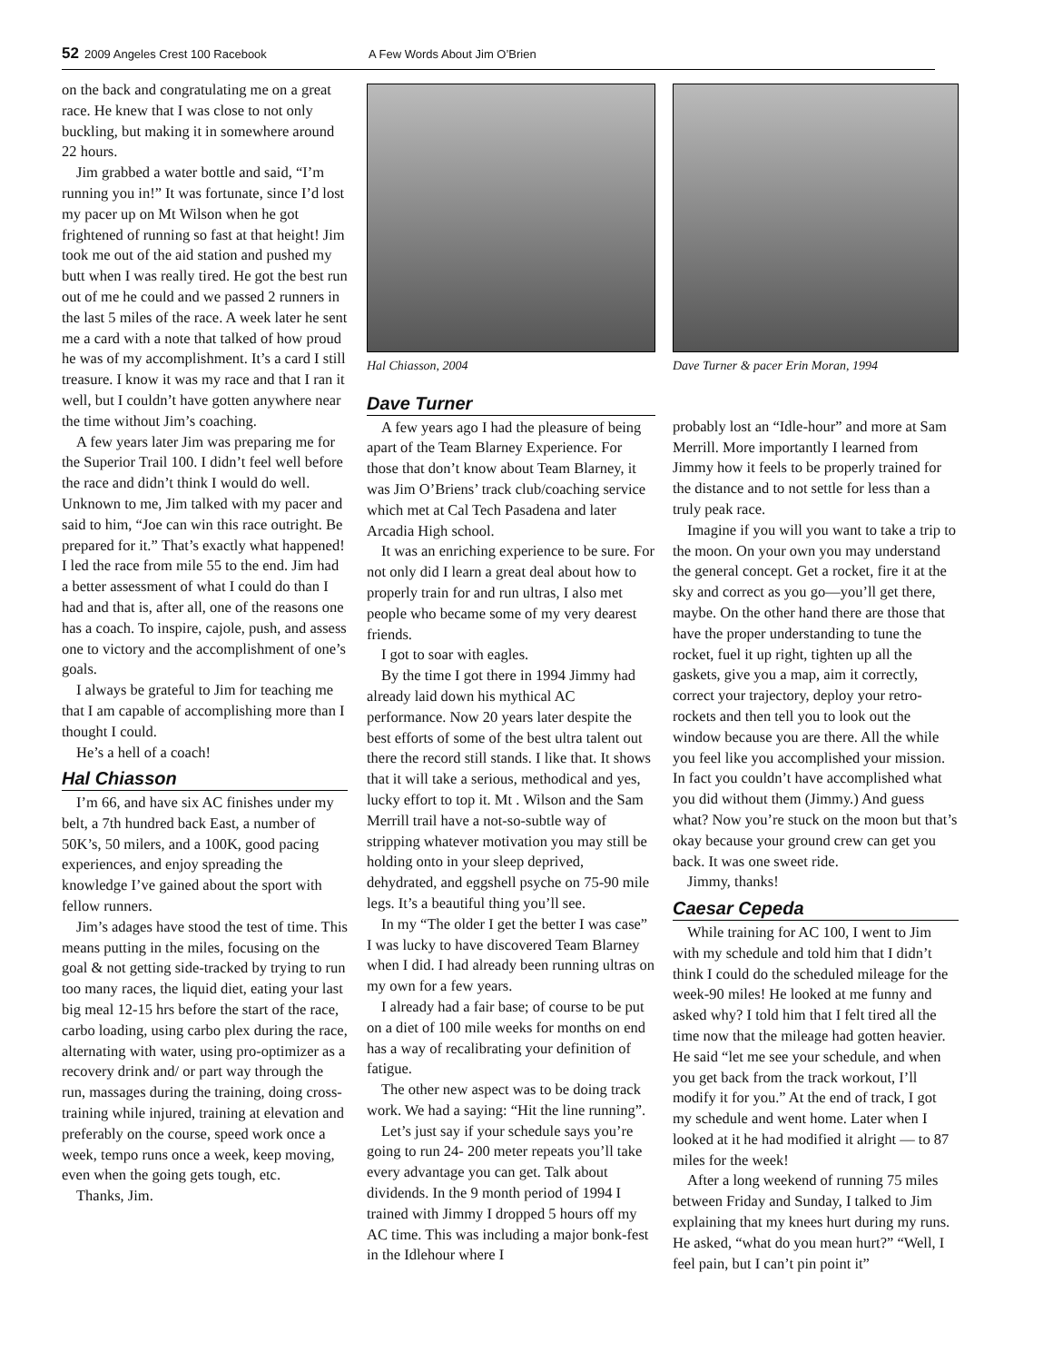52 2009 Angeles Crest 100 Racebook
A Few Words About Jim O’Brien
on the back and congratulating me on a great race. He knew that I was close to not only buckling, but making it in somewhere around 22 hours.
Jim grabbed a water bottle and said, “I’m running you in!” It was fortunate, since I’d lost my pacer up on Mt Wilson when he got frightened of running so fast at that height! Jim took me out of the aid station and pushed my butt when I was really tired. He got the best run out of me he could and we passed 2 runners in the last 5 miles of the race. A week later he sent me a card with a note that talked of how proud he was of my accomplishment. It’s a card I still treasure. I know it was my race and that I ran it well, but I couldn’t have gotten anywhere near the time without Jim’s coaching.
A few years later Jim was preparing me for the Superior Trail 100. I didn’t feel well before the race and didn’t think I would do well. Unknown to me, Jim talked with my pacer and said to him, “Joe can win this race outright. Be prepared for it.” That’s exactly what happened! I led the race from mile 55 to the end. Jim had a better assessment of what I could do than I had and that is, after all, one of the reasons one has a coach. To inspire, cajole, push, and assess one to victory and the accomplishment of one’s goals.
I always be grateful to Jim for teaching me that I am capable of accomplishing more than I thought I could.
He’s a hell of a coach!
Hal Chiasson
I’m 66, and have six AC finishes under my belt, a 7th hundred back East, a number of 50K’s, 50 milers, and a 100K, good pacing experiences, and enjoy spreading the knowledge I’ve gained about the sport with fellow runners.
Jim’s adages have stood the test of time. This means putting in the miles, focusing on the goal & not getting side-tracked by trying to run too many races, the liquid diet, eating your last big meal 12-15 hrs before the start of the race, carbo loading, using carbo plex during the race, alternating with water, using pro-optimizer as a recovery drink and/ or part way through the run, massages during the training, doing cross-training while injured, training at elevation and preferably on the course, speed work once a week, tempo runs once a week, keep moving, even when the going gets tough, etc.
Thanks, Jim.
Hal Chiasson, 2004
Dave Turner
A few years ago I had the pleasure of being apart of the Team Blarney Experience. For those that don’t know about Team Blarney, it was Jim O’Briens’ track club/coaching service which met at Cal Tech Pasadena and later Arcadia High school.
It was an enriching experience to be sure. For not only did I learn a great deal about how to properly train for and run ultras, I also met people who became some of my very dearest friends.
I got to soar with eagles.
By the time I got there in 1994 Jimmy had already laid down his mythical AC performance. Now 20 years later despite the best efforts of some of the best ultra talent out there the record still stands. I like that. It shows that it will take a serious, methodical and yes, lucky effort to top it. Mt . Wilson and the Sam Merrill trail have a not-so-subtle way of stripping whatever motivation you may still be holding onto in your sleep deprived, dehydrated, and eggshell psyche on 75-90 mile legs. It’s a beautiful thing you’ll see.
In my “The older I get the better I was case” I was lucky to have discovered Team Blarney when I did. I had already been running ultras on my own for a few years.
I already had a fair base; of course to be put on a diet of 100 mile weeks for months on end has a way of recalibrating your definition of fatigue.
The other new aspect was to be doing track work. We had a saying: “Hit the line running”.
Let’s just say if your schedule says you’re going to run 24- 200 meter repeats you’ll take every advantage you can get. Talk about dividends. In the 9 month period of 1994 I trained with Jimmy I dropped 5 hours off my AC time. This was including a major bonk-fest in the Idlehour where I
Dave Turner & pacer Erin Moran, 1994
probably lost an “Idle-hour” and more at Sam Merrill. More importantly I learned from Jimmy how it feels to be properly trained for the distance and to not settle for less than a truly peak race.
Imagine if you will you want to take a trip to the moon. On your own you may understand the general concept. Get a rocket, fire it at the sky and correct as you go—you’ll get there, maybe. On the other hand there are those that have the proper understanding to tune the rocket, fuel it up right, tighten up all the gaskets, give you a map, aim it correctly, correct your trajectory, deploy your retro-rockets and then tell you to look out the window because you are there. All the while you feel like you accomplished your mission. In fact you couldn’t have accomplished what you did without them (Jimmy.) And guess what? Now you’re stuck on the moon but that’s okay because your ground crew can get you back. It was one sweet ride.
Jimmy, thanks!
Caesar Cepeda
While training for AC 100, I went to Jim with my schedule and told him that I didn’t think I could do the scheduled mileage for the week-90 miles! He looked at me funny and asked why? I told him that I felt tired all the time now that the mileage had gotten heavier. He said “let me see your schedule, and when you get back from the track workout, I’ll modify it for you.” At the end of track, I got my schedule and went home. Later when I looked at it he had modified it alright — to 87 miles for the week!
After a long weekend of running 75 miles between Friday and Sunday, I talked to Jim explaining that my knees hurt during my runs. He asked, “what do you mean hurt?” “Well, I feel pain, but I can’t pin point it”